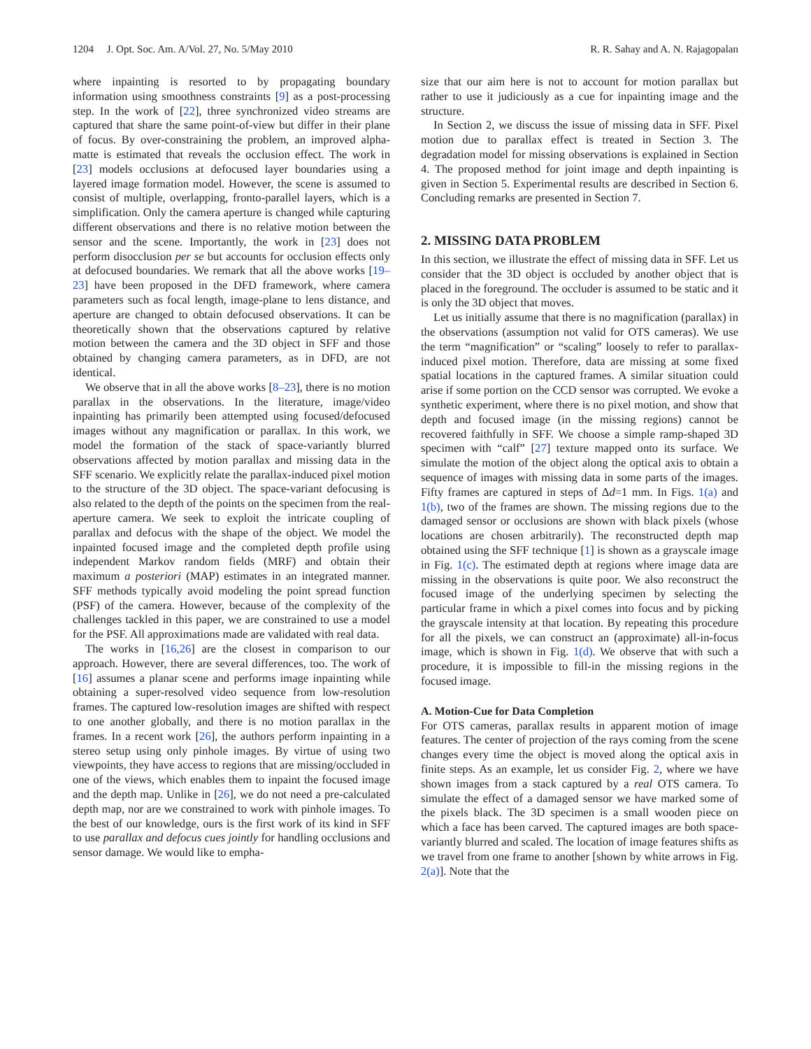1204 J. Opt. Soc. Am. A/Vol. 27, No. 5/May 2010 R. R. Sahay and A. N. Rajagopalan
where inpainting is resorted to by propagating boundary information using smoothness constraints [9] as a post-processing step. In the work of [22], three synchronized video streams are captured that share the same point-of-view but differ in their plane of focus. By over-constraining the problem, an improved alpha-matte is estimated that reveals the occlusion effect. The work in [23] models occlusions at defocused layer boundaries using a layered image formation model. However, the scene is assumed to consist of multiple, overlapping, fronto-parallel layers, which is a simplification. Only the camera aperture is changed while capturing different observations and there is no relative motion between the sensor and the scene. Importantly, the work in [23] does not perform disocclusion per se but accounts for occlusion effects only at defocused boundaries. We remark that all the above works [19–23] have been proposed in the DFD framework, where camera parameters such as focal length, image-plane to lens distance, and aperture are changed to obtain defocused observations. It can be theoretically shown that the observations captured by relative motion between the camera and the 3D object in SFF and those obtained by changing camera parameters, as in DFD, are not identical.
We observe that in all the above works [8–23], there is no motion parallax in the observations. In the literature, image/video inpainting has primarily been attempted using focused/defocused images without any magnification or parallax. In this work, we model the formation of the stack of space-variantly blurred observations affected by motion parallax and missing data in the SFF scenario. We explicitly relate the parallax-induced pixel motion to the structure of the 3D object. The space-variant defocusing is also related to the depth of the points on the specimen from the real-aperture camera. We seek to exploit the intricate coupling of parallax and defocus with the shape of the object. We model the inpainted focused image and the completed depth profile using independent Markov random fields (MRF) and obtain their maximum a posteriori (MAP) estimates in an integrated manner. SFF methods typically avoid modeling the point spread function (PSF) of the camera. However, because of the complexity of the challenges tackled in this paper, we are constrained to use a model for the PSF. All approximations made are validated with real data.
The works in [16,26] are the closest in comparison to our approach. However, there are several differences, too. The work of [16] assumes a planar scene and performs image inpainting while obtaining a super-resolved video sequence from low-resolution frames. The captured low-resolution images are shifted with respect to one another globally, and there is no motion parallax in the frames. In a recent work [26], the authors perform inpainting in a stereo setup using only pinhole images. By virtue of using two viewpoints, they have access to regions that are missing/occluded in one of the views, which enables them to inpaint the focused image and the depth map. Unlike in [26], we do not need a pre-calculated depth map, nor are we constrained to work with pinhole images. To the best of our knowledge, ours is the first work of its kind in SFF to use parallax and defocus cues jointly for handling occlusions and sensor damage. We would like to empha-
size that our aim here is not to account for motion parallax but rather to use it judiciously as a cue for inpainting image and the structure.
In Section 2, we discuss the issue of missing data in SFF. Pixel motion due to parallax effect is treated in Section 3. The degradation model for missing observations is explained in Section 4. The proposed method for joint image and depth inpainting is given in Section 5. Experimental results are described in Section 6. Concluding remarks are presented in Section 7.
2. MISSING DATA PROBLEM
In this section, we illustrate the effect of missing data in SFF. Let us consider that the 3D object is occluded by another object that is placed in the foreground. The occluder is assumed to be static and it is only the 3D object that moves.
Let us initially assume that there is no magnification (parallax) in the observations (assumption not valid for OTS cameras). We use the term “magnification” or “scaling” loosely to refer to parallax-induced pixel motion. Therefore, data are missing at some fixed spatial locations in the captured frames. A similar situation could arise if some portion on the CCD sensor was corrupted. We evoke a synthetic experiment, where there is no pixel motion, and show that depth and focused image (in the missing regions) cannot be recovered faithfully in SFF. We choose a simple ramp-shaped 3D specimen with “calf” [27] texture mapped onto its surface. We simulate the motion of the object along the optical axis to obtain a sequence of images with missing data in some parts of the images. Fifty frames are captured in steps of Δd=1 mm. In Figs. 1(a) and 1(b), two of the frames are shown. The missing regions due to the damaged sensor or occlusions are shown with black pixels (whose locations are chosen arbitrarily). The reconstructed depth map obtained using the SFF technique [1] is shown as a grayscale image in Fig. 1(c). The estimated depth at regions where image data are missing in the observations is quite poor. We also reconstruct the focused image of the underlying specimen by selecting the particular frame in which a pixel comes into focus and by picking the grayscale intensity at that location. By repeating this procedure for all the pixels, we can construct an (approximate) all-in-focus image, which is shown in Fig. 1(d). We observe that with such a procedure, it is impossible to fill-in the missing regions in the focused image.
A. Motion-Cue for Data Completion
For OTS cameras, parallax results in apparent motion of image features. The center of projection of the rays coming from the scene changes every time the object is moved along the optical axis in finite steps. As an example, let us consider Fig. 2, where we have shown images from a stack captured by a real OTS camera. To simulate the effect of a damaged sensor we have marked some of the pixels black. The 3D specimen is a small wooden piece on which a face has been carved. The captured images are both space-variantly blurred and scaled. The location of image features shifts as we travel from one frame to another [shown by white arrows in Fig. 2(a)]. Note that the